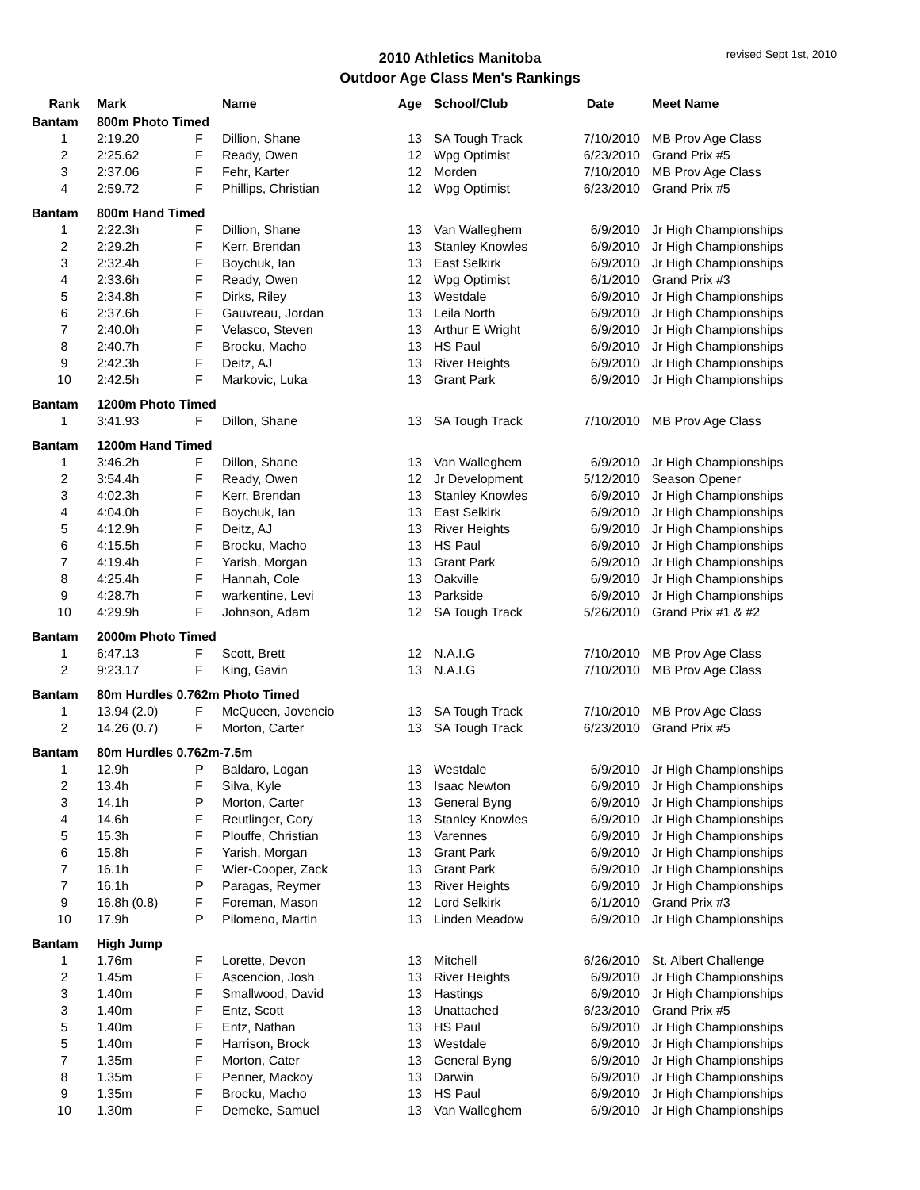2010 Athletics Manitoba
Outdoor Age Class Men's Rankings
revised Sept 1st, 2010
| Rank | Mark | | Name | Age | School/Club | Date | Meet Name |
| --- | --- | --- | --- | --- | --- | --- | --- |
| Bantam | 800m Photo Timed | | | | | | |
| 1 | 2:19.20 | F | Dillion, Shane | 13 | SA Tough Track | 7/10/2010 | MB Prov Age Class |
| 2 | 2:25.62 | F | Ready, Owen | 12 | Wpg Optimist | 6/23/2010 | Grand Prix #5 |
| 3 | 2:37.06 | F | Fehr, Karter | 12 | Morden | 7/10/2010 | MB Prov Age Class |
| 4 | 2:59.72 | F | Phillips, Christian | 12 | Wpg Optimist | 6/23/2010 | Grand Prix #5 |
| Bantam | 800m Hand Timed | | | | | | |
| 1 | 2:22.3h | F | Dillion, Shane | 13 | Van Walleghem | 6/9/2010 | Jr High Championships |
| 2 | 2:29.2h | F | Kerr, Brendan | 13 | Stanley Knowles | 6/9/2010 | Jr High Championships |
| 3 | 2:32.4h | F | Boychuk, Ian | 13 | East Selkirk | 6/9/2010 | Jr High Championships |
| 4 | 2:33.6h | F | Ready, Owen | 12 | Wpg Optimist | 6/1/2010 | Grand Prix #3 |
| 5 | 2:34.8h | F | Dirks, Riley | 13 | Westdale | 6/9/2010 | Jr High Championships |
| 6 | 2:37.6h | F | Gauvreau, Jordan | 13 | Leila North | 6/9/2010 | Jr High Championships |
| 7 | 2:40.0h | F | Velasco, Steven | 13 | Arthur E Wright | 6/9/2010 | Jr High Championships |
| 8 | 2:40.7h | F | Brocku, Macho | 13 | HS Paul | 6/9/2010 | Jr High Championships |
| 9 | 2:42.3h | F | Deitz, AJ | 13 | River Heights | 6/9/2010 | Jr High Championships |
| 10 | 2:42.5h | F | Markovic, Luka | 13 | Grant Park | 6/9/2010 | Jr High Championships |
| Bantam | 1200m Photo Timed | | | | | | |
| 1 | 3:41.93 | F | Dillon, Shane | 13 | SA Tough Track | 7/10/2010 | MB Prov Age Class |
| Bantam | 1200m Hand Timed | | | | | | |
| 1 | 3:46.2h | F | Dillon, Shane | 13 | Van Walleghem | 6/9/2010 | Jr High Championships |
| 2 | 3:54.4h | F | Ready, Owen | 12 | Jr Development | 5/12/2010 | Season Opener |
| 3 | 4:02.3h | F | Kerr, Brendan | 13 | Stanley Knowles | 6/9/2010 | Jr High Championships |
| 4 | 4:04.0h | F | Boychuk, Ian | 13 | East Selkirk | 6/9/2010 | Jr High Championships |
| 5 | 4:12.9h | F | Deitz, AJ | 13 | River Heights | 6/9/2010 | Jr High Championships |
| 6 | 4:15.5h | F | Brocku, Macho | 13 | HS Paul | 6/9/2010 | Jr High Championships |
| 7 | 4:19.4h | F | Yarish, Morgan | 13 | Grant Park | 6/9/2010 | Jr High Championships |
| 8 | 4:25.4h | F | Hannah, Cole | 13 | Oakville | 6/9/2010 | Jr High Championships |
| 9 | 4:28.7h | F | warkentine, Levi | 13 | Parkside | 6/9/2010 | Jr High Championships |
| 10 | 4:29.9h | F | Johnson, Adam | 12 | SA Tough Track | 5/26/2010 | Grand Prix #1 & #2 |
| Bantam | 2000m Photo Timed | | | | | | |
| 1 | 6:47.13 | F | Scott, Brett | 12 | N.A.I.G | 7/10/2010 | MB Prov Age Class |
| 2 | 9:23.17 | F | King, Gavin | 13 | N.A.I.G | 7/10/2010 | MB Prov Age Class |
| Bantam | 80m Hurdles 0.762m Photo Timed | | | | | | |
| 1 | 13.94 (2.0) | F | McQueen, Jovencio | 13 | SA Tough Track | 7/10/2010 | MB Prov Age Class |
| 2 | 14.26 (0.7) | F | Morton, Carter | 13 | SA Tough Track | 6/23/2010 | Grand Prix #5 |
| Bantam | 80m Hurdles 0.762m-7.5m | | | | | | |
| 1 | 12.9h | P | Baldaro, Logan | 13 | Westdale | 6/9/2010 | Jr High Championships |
| 2 | 13.4h | F | Silva, Kyle | 13 | Isaac Newton | 6/9/2010 | Jr High Championships |
| 3 | 14.1h | P | Morton, Carter | 13 | General Byng | 6/9/2010 | Jr High Championships |
| 4 | 14.6h | F | Reutlinger, Cory | 13 | Stanley Knowles | 6/9/2010 | Jr High Championships |
| 5 | 15.3h | F | Plouffe, Christian | 13 | Varennes | 6/9/2010 | Jr High Championships |
| 6 | 15.8h | F | Yarish, Morgan | 13 | Grant Park | 6/9/2010 | Jr High Championships |
| 7 | 16.1h | F | Wier-Cooper, Zack | 13 | Grant Park | 6/9/2010 | Jr High Championships |
| 7 | 16.1h | P | Paragas, Reymer | 13 | River Heights | 6/9/2010 | Jr High Championships |
| 9 | 16.8h (0.8) | F | Foreman, Mason | 12 | Lord Selkirk | 6/1/2010 | Grand Prix #3 |
| 10 | 17.9h | P | Pilomeno, Martin | 13 | Linden Meadow | 6/9/2010 | Jr High Championships |
| Bantam | High Jump | | | | | | |
| 1 | 1.76m | F | Lorette, Devon | 13 | Mitchell | 6/26/2010 | St. Albert Challenge |
| 2 | 1.45m | F | Ascencion, Josh | 13 | River Heights | 6/9/2010 | Jr High Championships |
| 3 | 1.40m | F | Smallwood, David | 13 | Hastings | 6/9/2010 | Jr High Championships |
| 3 | 1.40m | F | Entz, Scott | 13 | Unattached | 6/23/2010 | Grand Prix #5 |
| 5 | 1.40m | F | Entz, Nathan | 13 | HS Paul | 6/9/2010 | Jr High Championships |
| 5 | 1.40m | F | Harrison, Brock | 13 | Westdale | 6/9/2010 | Jr High Championships |
| 7 | 1.35m | F | Morton, Cater | 13 | General Byng | 6/9/2010 | Jr High Championships |
| 8 | 1.35m | F | Penner, Mackoy | 13 | Darwin | 6/9/2010 | Jr High Championships |
| 9 | 1.35m | F | Brocku, Macho | 13 | HS Paul | 6/9/2010 | Jr High Championships |
| 10 | 1.30m | F | Demeke, Samuel | 13 | Van Walleghem | 6/9/2010 | Jr High Championships |